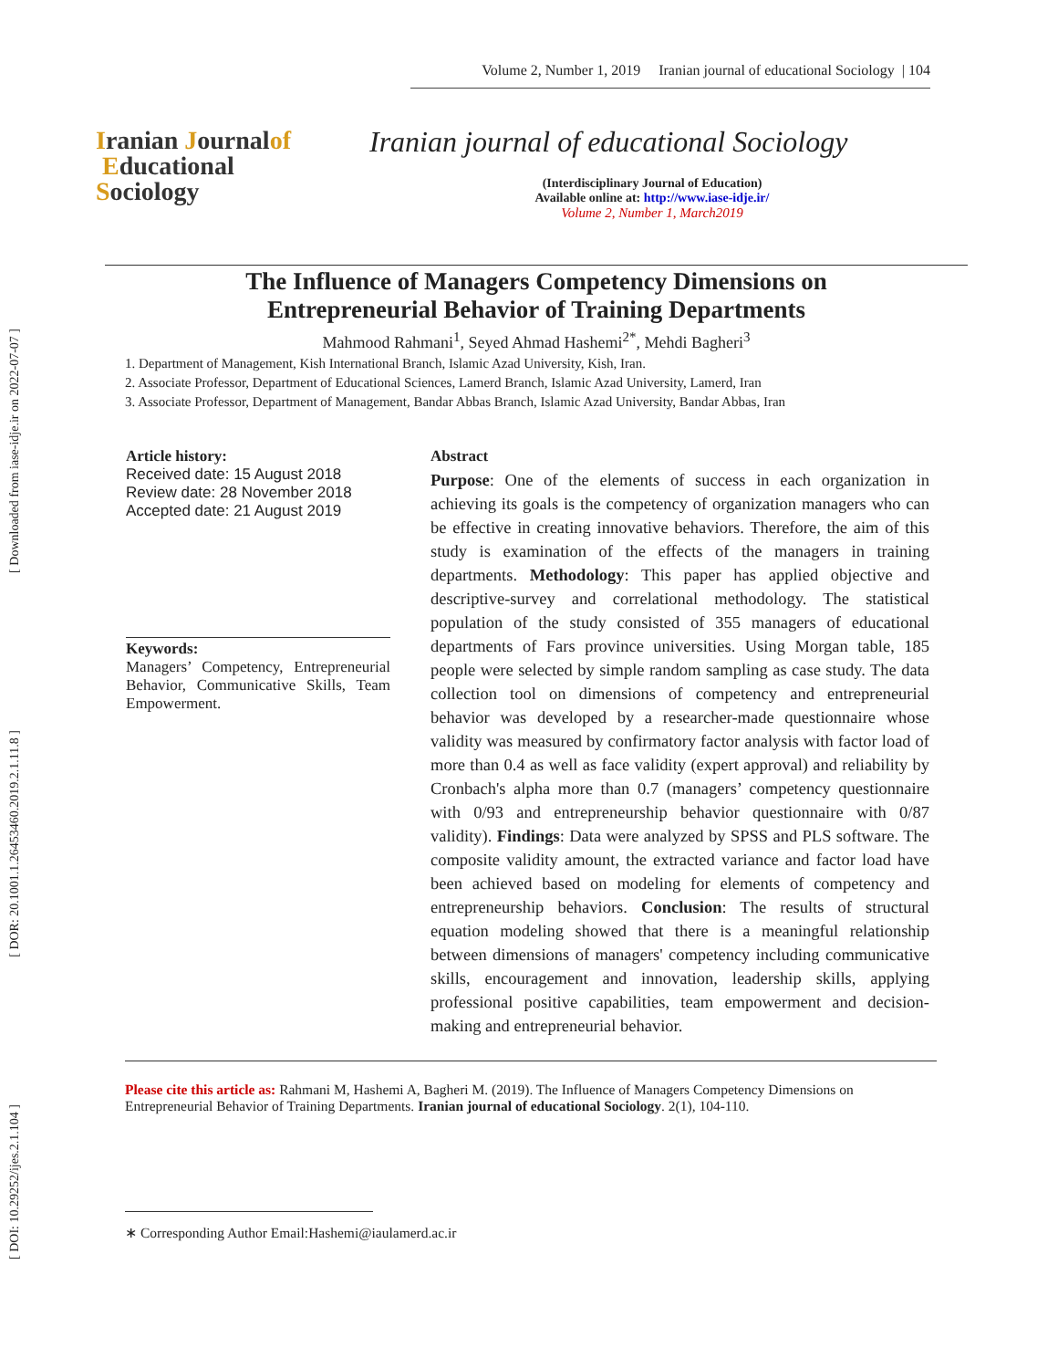[ Downloaded from iase-idje.ir on 2022-07-07 ]
[ DOR: 20.1001.1.26453460.2019.2.1.11.8 ]
[ DOI: 10.29252/ijes.2.1.104 ]
Volume 2, Number 1, 2019 Iranian journal of educational Sociology | 104
Iranian Journalof
Educational
Sociology
Iranian journal of educational Sociology
(Interdisciplinary Journal of Education)
Available online at: http://www.iase-idje.ir/
Volume 2, Number 1, March2019
The Influence of Managers Competency Dimensions on
Entrepreneurial Behavior of Training Departments
Mahmood Rahmani<sup>1</sup>, Seyed Ahmad Hashemi<sup>2*</sup>, Mehdi Bagheri<sup>3</sup>
1. Department of Management, Kish International Branch, Islamic Azad University, Kish, Iran.
2. Associate Professor, Department of Educational Sciences, Lamerd Branch, Islamic Azad University, Lamerd, Iran
3. Associate Professor, Department of Management, Bandar Abbas Branch, Islamic Azad University, Bandar Abbas, Iran
Article history:
Received date: 15 August 2018
Review date: 28 November 2018
Accepted date: 21 August 2019
Keywords:
Managers’ Competency, Entrepreneurial Behavior, Communicative Skills, Team Empowerment.
Abstract
Purpose: One of the elements of success in each organization in achieving its goals is the competency of organization managers who can be effective in creating innovative behaviors. Therefore, the aim of this study is examination of the effects of the managers in training departments. Methodology: This paper has applied objective and descriptive-survey and correlational methodology. The statistical population of the study consisted of 355 managers of educational departments of Fars province universities. Using Morgan table, 185 people were selected by simple random sampling as case study. The data collection tool on dimensions of competency and entrepreneurial behavior was developed by a researcher-made questionnaire whose validity was measured by confirmatory factor analysis with factor load of more than 0.4 as well as face validity (expert approval) and reliability by Cronbach's alpha more than 0.7 (managers’ competency questionnaire with 0/93 and entrepreneurship behavior questionnaire with 0/87 validity). Findings: Data were analyzed by SPSS and PLS software. The composite validity amount, the extracted variance and factor load have been achieved based on modeling for elements of competency and entrepreneurship behaviors. Conclusion: The results of structural equation modeling showed that there is a meaningful relationship between dimensions of managers' competency including communicative skills, encouragement and innovation, leadership skills, applying professional positive capabilities, team empowerment and decision-making and entrepreneurial behavior.
Please cite this article as: Rahmani M, Hashemi A, Bagheri M. (2019). The Influence of Managers Competency Dimensions on Entrepreneurial Behavior of Training Departments. Iranian journal of educational Sociology. 2(1), 104-110.
∗ Corresponding Author Email:Hashemi@iaulamerd.ac.ir